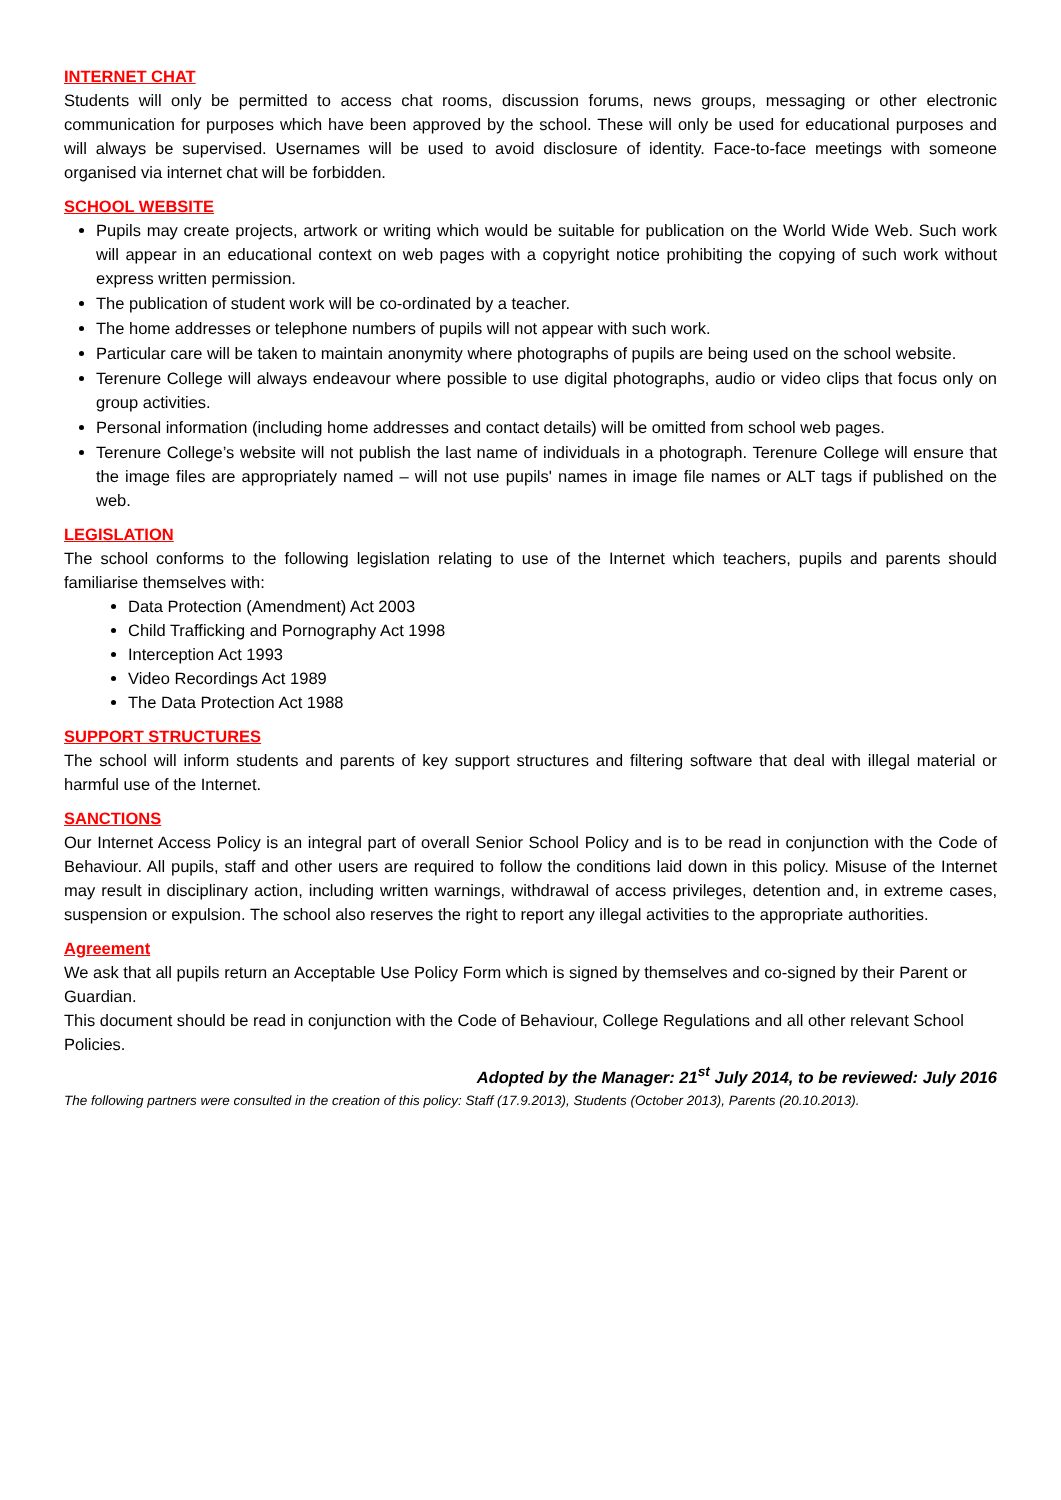INTERNET CHAT
Students will only be permitted to access chat rooms, discussion forums, news groups, messaging or other electronic communication for purposes which have been approved by the school. These will only be used for educational purposes and will always be supervised. Usernames will be used to avoid disclosure of identity. Face-to-face meetings with someone organised via internet chat will be forbidden.
SCHOOL WEBSITE
Pupils may create projects, artwork or writing which would be suitable for publication on the World Wide Web. Such work will appear in an educational context on web pages with a copyright notice prohibiting the copying of such work without express written permission.
The publication of student work will be co-ordinated by a teacher.
The home addresses or telephone numbers of pupils will not appear with such work.
Particular care will be taken to maintain anonymity where photographs of pupils are being used on the school website.
Terenure College will always endeavour where possible to use digital photographs, audio or video clips that focus only on group activities.
Personal information (including home addresses and contact details) will be omitted from school web pages.
Terenure College’s website will not publish the last name of individuals in a photograph. Terenure College will ensure that the image files are appropriately named – will not use pupils' names in image file names or ALT tags if published on the web.
LEGISLATION
The school conforms to the following legislation relating to use of the Internet which teachers, pupils and parents should familiarise themselves with:
Data Protection (Amendment) Act 2003
Child Trafficking and Pornography Act 1998
Interception Act 1993
Video Recordings Act 1989
The Data Protection Act 1988
SUPPORT STRUCTURES
The school will inform students and parents of key support structures and filtering software that deal with illegal material or harmful use of the Internet.
SANCTIONS
Our Internet Access Policy is an integral part of overall Senior School Policy and is to be read in conjunction with the Code of Behaviour. All pupils, staff and other users are required to follow the conditions laid down in this policy. Misuse of the Internet may result in disciplinary action, including written warnings, withdrawal of access privileges, detention and, in extreme cases, suspension or expulsion. The school also reserves the right to report any illegal activities to the appropriate authorities.
Agreement
We ask that all pupils return an Acceptable Use Policy Form which is signed by themselves and co-signed by their Parent or Guardian.
This document should be read in conjunction with the Code of Behaviour, College Regulations and all other relevant School Policies.
Adopted by the Manager: 21<sup>st</sup> July 2014, to be reviewed: July 2016
The following partners were consulted in the creation of this policy: Staff (17.9.2013), Students (October 2013), Parents (20.10.2013).